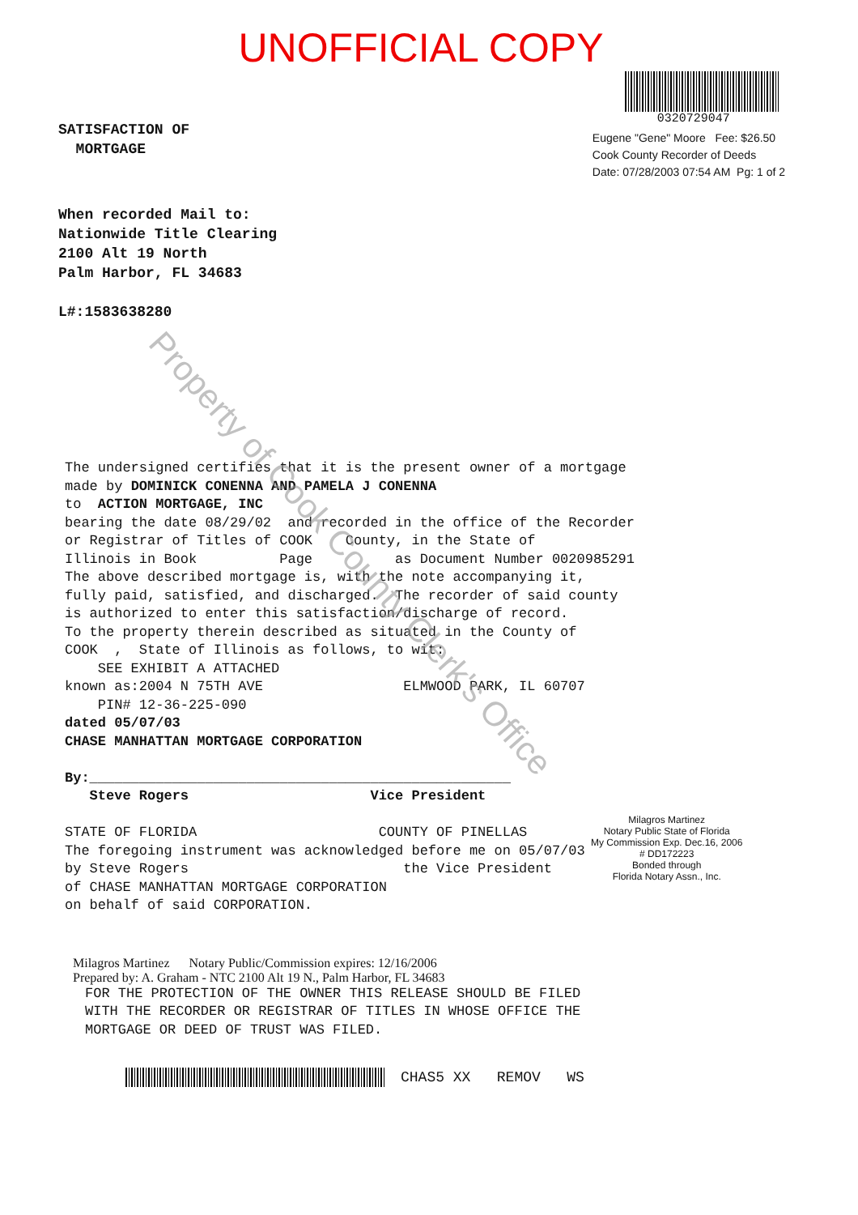UNOFFICIAL COPY
SATISFACTION OF
MORTGAGE
0320729047
Eugene "Gene" Moore Fee: $26.50
Cook County Recorder of Deeds
Date: 07/28/2003 07:54 AM Pg: 1 of 2
When recorded Mail to:
Nationwide Title Clearing
2100 Alt 19 North
Palm Harbor, FL 34683
L#:1583638280
The undersigned certifies that it is the present owner of a mortgage made by DOMINICK CONENNA AND PAMELA J CONENNA to ACTION MORTGAGE, INC bearing the date 08/29/02 and recorded in the office of the Recorder or Registrar of Titles of COOK County, in the State of Illinois in Book Page as Document Number 0020985291 The above described mortgage is, with the note accompanying it, fully paid, satisfied, and discharged. The recorder of said county is authorized to enter this satisfaction/discharge of record. To the property therein described as situated in the County of COOK , State of Illinois as follows, to wit: SEE EXHIBIT A ATTACHED known as:2004 N 75TH AVE ELMWOOD PARK, IL 60707 PIN# 12-36-225-090 dated 05/07/03 CHASE MANHATTAN MORTGAGE CORPORATION By:___________________________________________________ Steve Rogers Vice President STATE OF FLORIDA COUNTY OF PINELLAS The foregoing instrument was acknowledged before me on 05/07/03 by Steve Rogers the Vice President of CHASE MANHATTAN MORTGAGE CORPORATION on behalf of said CORPORATION.
Milagros Martinez
Notary Public State of Florida
My Commission Exp. Dec.16, 2006
# DD172223
Bonded through
Florida Notary Assn., Inc.
Milagros Martinez Notary Public/Commission expires: 12/16/2006
Prepared by: A. Graham - NTC 2100 Alt 19 N., Palm Harbor, FL 34683
FOR THE PROTECTION OF THE OWNER THIS RELEASE SHOULD BE FILED WITH THE RECORDER OR REGISTRAR OF TITLES IN WHOSE OFFICE THE MORTGAGE OR DEED OF TRUST WAS FILED.
CHAS5 XX REMOV WS
Property of Cook County Clerk's Office